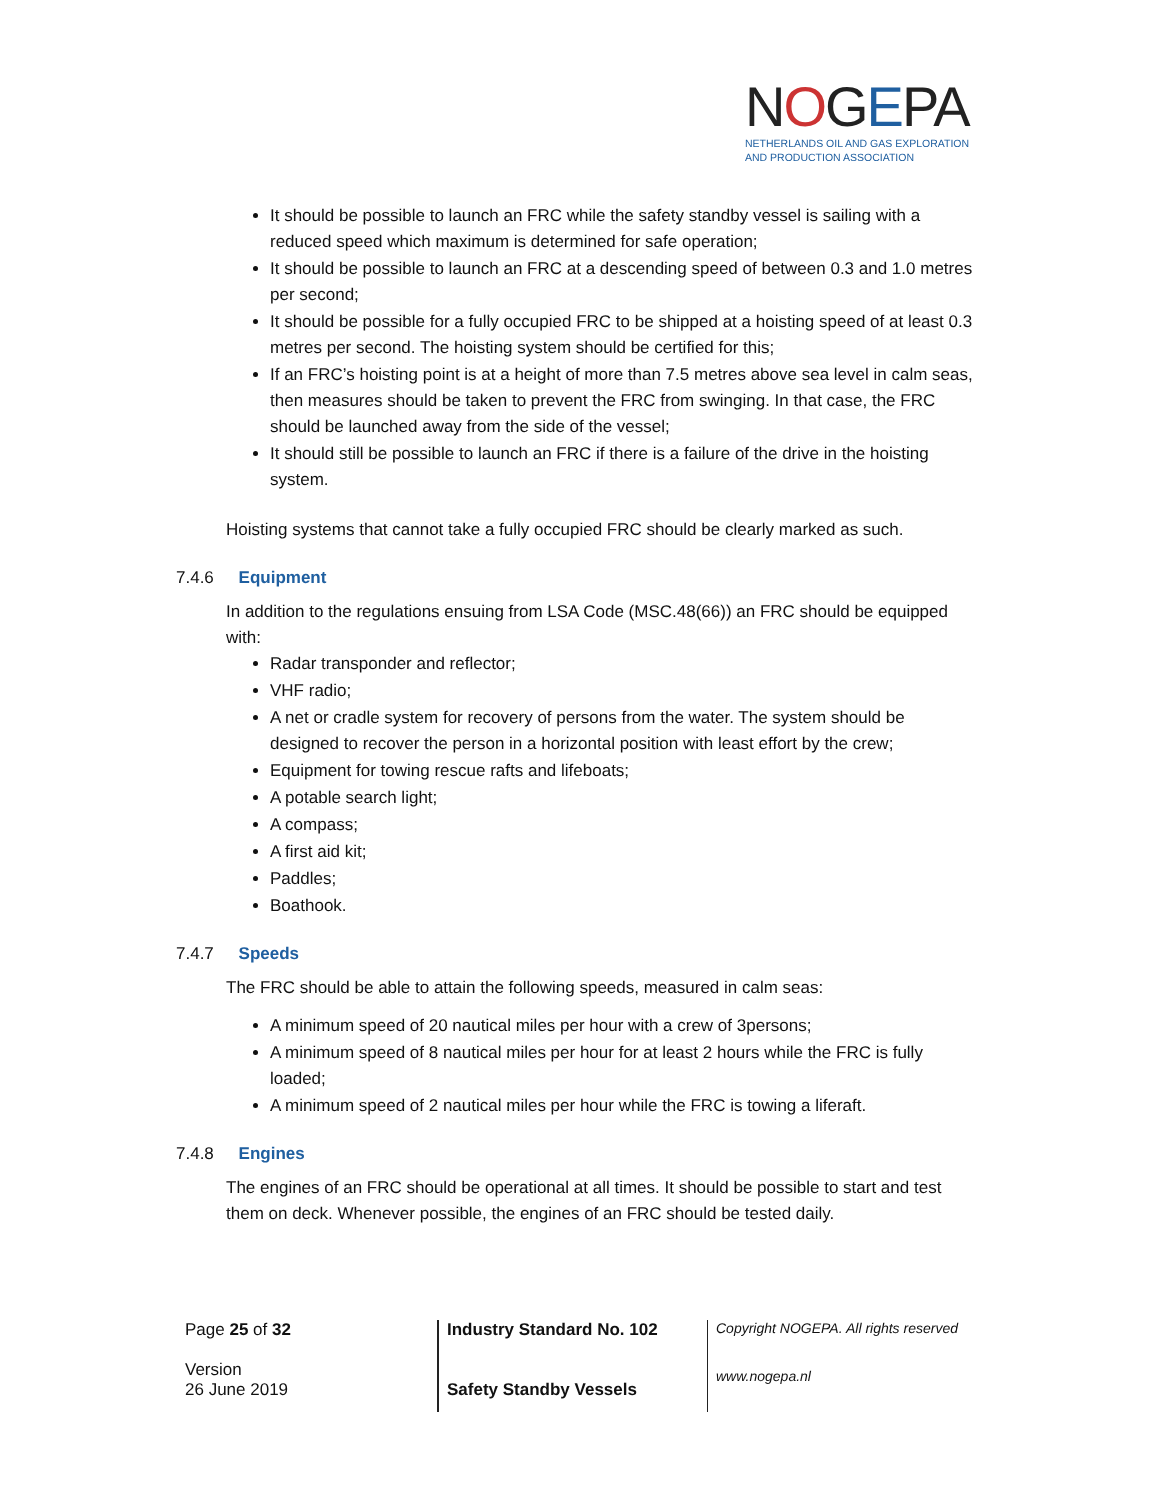NOGEPA
NETHERLANDS OIL AND GAS EXPLORATION
AND PRODUCTION ASSOCIATION
It should be possible to launch an FRC while the safety standby vessel is sailing with a reduced speed which maximum is determined for safe operation;
It should be possible to launch an FRC at a descending speed of between 0.3 and 1.0 metres per second;
It should be possible for a fully occupied FRC to be shipped at a hoisting speed of at least 0.3 metres per second. The hoisting system should be certified for this;
If an FRC’s hoisting point is at a height of more than 7.5 metres above sea level in calm seas, then measures should be taken to prevent the FRC from swinging. In that case, the FRC should be launched away from the side of the vessel;
It should still be possible to launch an FRC if there is a failure of the drive in the hoisting system.
Hoisting systems that cannot take a fully occupied FRC should be clearly marked as such.
7.4.6 Equipment
In addition to the regulations ensuing from LSA Code (MSC.48(66)) an FRC should be equipped with:
Radar transponder and reflector;
VHF radio;
A net or cradle system for recovery of persons from the water. The system should be designed to recover the person in a horizontal position with least effort by the crew;
Equipment for towing rescue rafts and lifeboats;
A potable search light;
A compass;
A first aid kit;
Paddles;
Boathook.
7.4.7 Speeds
The FRC should be able to attain the following speeds, measured in calm seas:
A minimum speed of 20 nautical miles per hour with a crew of 3persons;
A minimum speed of 8 nautical miles per hour for at least 2 hours while the FRC is fully loaded;
A minimum speed of 2 nautical miles per hour while the FRC is towing a liferaft.
7.4.8 Engines
The engines of an FRC should be operational at all times. It should be possible to start and test them on deck. Whenever possible, the engines of an FRC should be tested daily.
| Page 25 of 32 Version 26 June 2019 | Industry Standard No. 102 Safety Standby Vessels | Copyright NOGEPA. All rights reserved www.nogepa.nl |